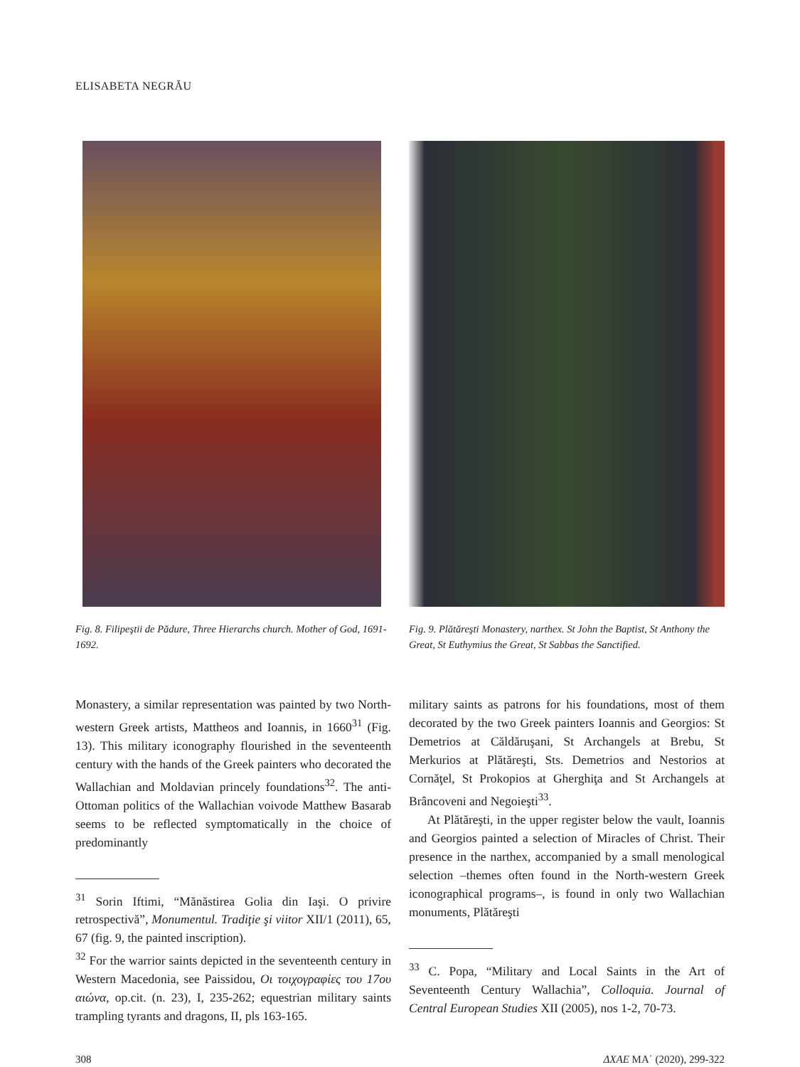ELISABETA NEGRĂU
Fig. 8. Filipeştii de Pădure, Three Hierarchs church. Mother of God, 1691-1692.
Fig. 9. Plătăreşti Monastery, narthex. St John the Baptist, St Anthony the Great, St Euthymius the Great, St Sabbas the Sanctified.
Monastery, a similar representation was painted by two North-western Greek artists, Mattheos and Ioannis, in 1660<sup>31</sup> (Fig. 13). This military iconography flourished in the seventeenth century with the hands of the Greek painters who decorated the Wallachian and Moldavian princely foundations<sup>32</sup>. The anti-Ottoman politics of the Wallachian voivode Matthew Basarab seems to be reflected symptomatically in the choice of predominantly
<sup>31</sup> Sorin Iftimi, “Mănăstirea Golia din Iaşi. O privire retrospectivă”, Monumentul. Tradiţie şi viitor XII/1 (2011), 65, 67 (fig. 9, the painted inscription).
<sup>32</sup> For the warrior saints depicted in the seventeenth century in Western Macedonia, see Paissidou, Οι τοιχογραφίες του 17ου αιώνα, op.cit. (n. 23), I, 235-262; equestrian military saints trampling tyrants and dragons, II, pls 163-165.
military saints as patrons for his foundations, most of them decorated by the two Greek painters Ioannis and Georgios: St Demetrios at Căldăruşani, St Archangels at Brebu, St Merkurios at Plătăreşti, Sts. Demetrios and Nestorios at Cornăţel, St Prokopios at Gherghiţa and St Archangels at Brâncoveni and Negoieşti<sup>33</sup>.
At Plătăreşti, in the upper register below the vault, Ioannis and Georgios painted a selection of Miracles of Christ. Their presence in the narthex, accompanied by a small menological selection –themes often found in the North-western Greek iconographical programs–, is found in only two Wallachian monuments, Plătăreşti
<sup>33</sup> C. Popa, “Military and Local Saints in the Art of Seventeenth Century Wallachia”, Colloquia. Journal of Central European Studies XII (2005), nos 1-2, 70-73.
308 ΔΧΑΕ ΜΑ΄ (2020), 299-322